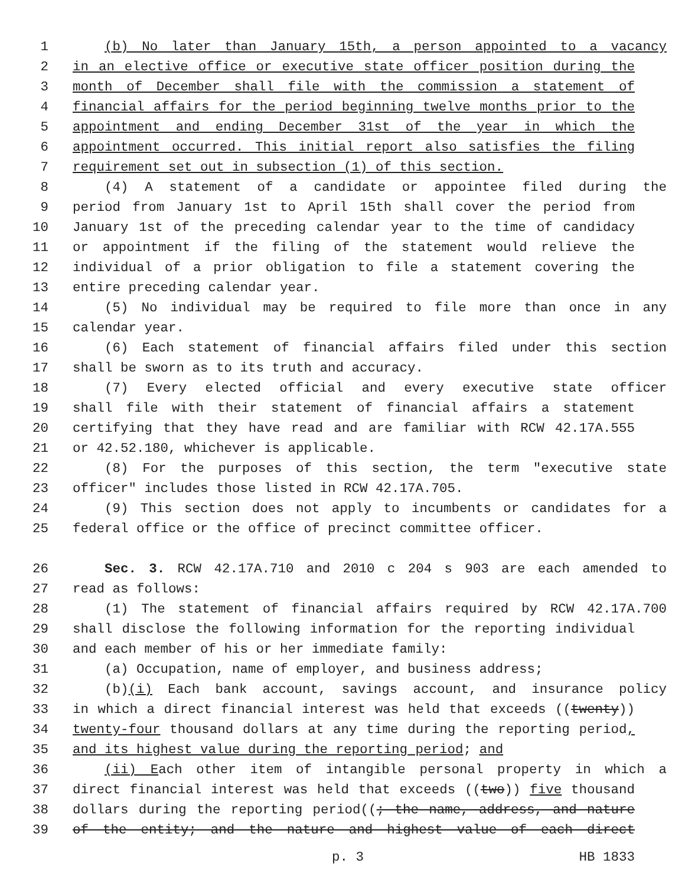1 (b) No later than January 15th, a person appointed to a vacancy
2 in an elective office or executive state officer position during the
3 month of December shall file with the commission a statement of
4 financial affairs for the period beginning twelve months prior to the
5 appointment and ending December 31st of the year in which the
6 appointment occurred. This initial report also satisfies the filing
7 requirement set out in subsection (1) of this section.
8 (4) A statement of a candidate or appointee filed during the
9 period from January 1st to April 15th shall cover the period from
10 January 1st of the preceding calendar year to the time of candidacy
11 or appointment if the filing of the statement would relieve the
12 individual of a prior obligation to file a statement covering the
13 entire preceding calendar year.
14 (5) No individual may be required to file more than once in any
15 calendar year.
16 (6) Each statement of financial affairs filed under this section
17 shall be sworn as to its truth and accuracy.
18 (7) Every elected official and every executive state officer
19 shall file with their statement of financial affairs a statement
20 certifying that they have read and are familiar with RCW 42.17A.555
21 or 42.52.180, whichever is applicable.
22 (8) For the purposes of this section, the term "executive state
23 officer" includes those listed in RCW 42.17A.705.
24 (9) This section does not apply to incumbents or candidates for a
25 federal office or the office of precinct committee officer.
26 Sec. 3. RCW 42.17A.710 and 2010 c 204 s 903 are each amended to
27 read as follows:
28 (1) The statement of financial affairs required by RCW 42.17A.700
29 shall disclose the following information for the reporting individual
30 and each member of his or her immediate family:
31 (a) Occupation, name of employer, and business address;
32 (b)(i) Each bank account, savings account, and insurance policy
33 in which a direct financial interest was held that exceeds ((twenty))
34 twenty-four thousand dollars at any time during the reporting period,
35 and its highest value during the reporting period; and
36 (ii) Each other item of intangible personal property in which a
37 direct financial interest was held that exceeds ((two)) five thousand
38 dollars during the reporting period((; the name, address, and nature
39 of the entity; and the nature and highest value of each direct
p. 3 HB 1833